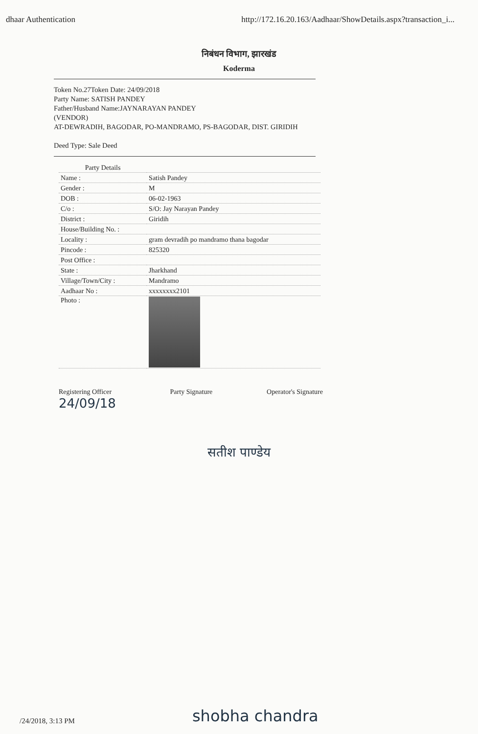dhaar Authentication http://172.16.20.163/Aadhaar/ShowDetails.aspx?transaction_i...
निबंधन विभाग, झारखंड
Koderma
Token No.27Token Date: 24/09/2018
Party Name: SATISH PANDEY
Father/Husband Name:JAYNARAYAN PANDEY
(VENDOR)
AT-DEWRADIH, BAGODAR, PO-MANDRAMO, PS-BAGODAR, DIST. GIRIDIH
Deed Type: Sale Deed
| Party Details | |
| Name : | Satish Pandey |
| Gender : | M |
| DOB : | 06-02-1963 |
| C/o : | S/O: Jay Narayan Pandey |
| District : | Giridih |
| House/Building No. : | |
| Locality : | gram devradih po mandramo thana bagodar |
| Pincode : | 825320 |
| Post Office : | |
| State : | Jharkhand |
| Village/Town/City : | Mandramo |
| Aadhaar No : | xxxxxxxx2101 |
| Photo : | |
Registering Officer
24/09/18 Party Signature Operator's Signature
सतीश पाण्डेय
/24/2018, 3:13 PM shobha chandra